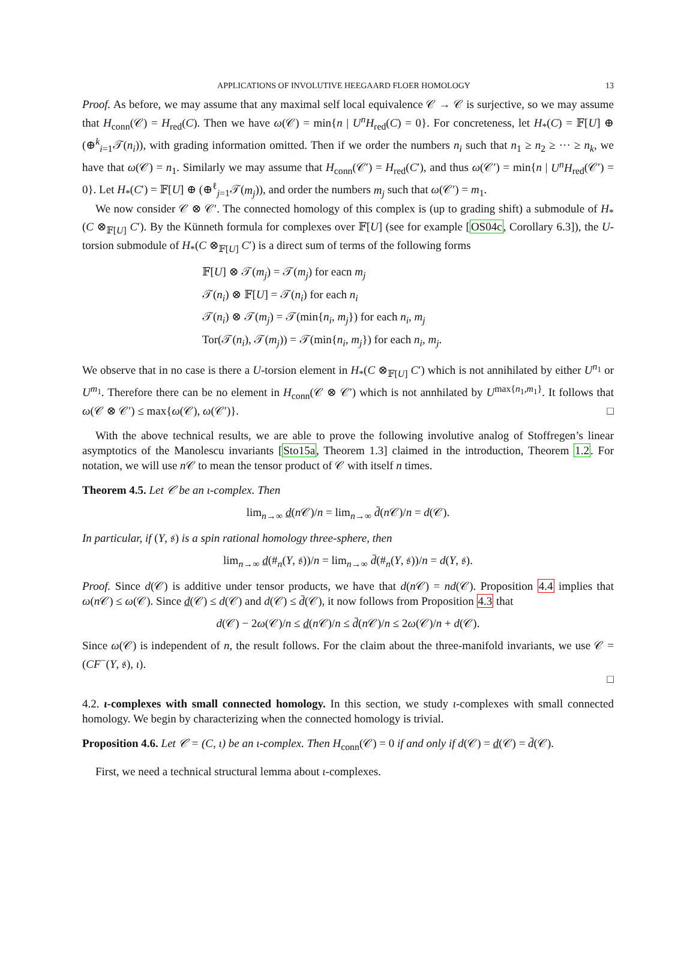APPLICATIONS OF INVOLUTIVE HEEGAARD FLOER HOMOLOGY 13
Proof. As before, we may assume that any maximal self local equivalence 𝒞 → 𝒞 is surjective, so we may assume that H<sub>conn</sub>(𝒞) = H<sub>red</sub>(C). Then we have ω(𝒞) = min{n | U<sup>n</sup>H<sub>red</sub>(C) = 0}. For concreteness, let H<sub>*</sub>(C) = 𝔽[U] ⊕ (⊕<sup>k</sup><sub>i=1</sub>𝒯(n<sub>i</sub>)), with grading information omitted. Then if we order the numbers n<sub>i</sub> such that n<sub>1</sub> ≥ n<sub>2</sub> ≥ ··· ≥ n<sub>k</sub>, we have that ω(𝒞) = n<sub>1</sub>. Similarly we may assume that H<sub>conn</sub>(𝒞′) = H<sub>red</sub>(C′), and thus ω(𝒞′) = min{n | U<sup>n</sup>H<sub>red</sub>(𝒞′) = 0}. Let H<sub>*</sub>(C′) = 𝔽[U] ⊕ (⊕<sup>ℓ</sup><sub>j=1</sub>𝒯(m<sub>j</sub>)), and order the numbers m<sub>j</sub> such that ω(𝒞′) = m<sub>1</sub>.
We now consider 𝒞 ⊗ 𝒞′. The connected homology of this complex is (up to grading shift) a submodule of H<sub>*</sub>(C ⊗<sub>𝔽[U]</sub> C′). By the Künneth formula for complexes over 𝔽[U] (see for example [OS04c, Corollary 6.3]), the U-torsion submodule of H<sub>*</sub>(C ⊗<sub>𝔽[U]</sub> C′) is a direct sum of terms of the following forms
𝔽[U] ⊗ 𝒯(m<sub>j</sub>) = 𝒯(m<sub>j</sub>) for eacn m<sub>j</sub>
𝒯(n<sub>i</sub>) ⊗ 𝔽[U] = 𝒯(n<sub>i</sub>) for each n<sub>i</sub>
𝒯(n<sub>i</sub>) ⊗ 𝒯(m<sub>j</sub>) = 𝒯(min{n<sub>i</sub>, m<sub>j</sub>}) for each n<sub>i</sub>, m<sub>j</sub>
Tor(𝒯(n<sub>i</sub>), 𝒯(m<sub>j</sub>)) = 𝒯(min{n<sub>i</sub>, m<sub>j</sub>}) for each n<sub>i</sub>, m<sub>j</sub>.
We observe that in no case is there a U-torsion element in H<sub>*</sub>(C ⊗<sub>𝔽[U]</sub> C′) which is not annihilated by either U<sup>n<sub>1</sub></sup> or U<sup>m<sub>1</sub></sup>. Therefore there can be no element in H<sub>conn</sub>(𝒞 ⊗ 𝒞′) which is not annhilated by U<sup>max{n<sub>1</sub>,m<sub>1</sub>}</sup>. It follows that ω(𝒞 ⊗ 𝒞′) ≤ max{ω(𝒞), ω(𝒞′)}. □
With the above technical results, we are able to prove the following involutive analog of Stoffregen’s linear asymptotics of the Manolescu invariants [Sto15a, Theorem 1.3] claimed in the introduction, Theorem 1.2. For notation, we will use n 𝒞 to mean the tensor product of 𝒞 with itself n times.
Theorem 4.5. Let 𝒞 be an ι-complex. Then
lim<sub>n→∞</sub> d(n 𝒞)/n = lim<sub>n→∞</sub> d̄(n 𝒞)/n = d(𝒞).
In particular, if (Y, 𝔰) is a spin rational homology three-sphere, then
lim<sub>n→∞</sub> d(#<sub>n</sub>(Y, 𝔰))/n = lim<sub>n→∞</sub> d̄(#<sub>n</sub>(Y, 𝔰))/n = d(Y, 𝔰).
Proof. Since d(𝒞) is additive under tensor products, we have that d(n 𝒞) = nd(𝒞). Proposition 4.4 implies that ω(n 𝒞) ≤ ω(𝒞). Since d(𝒞) ≤ d(𝒞) and d(𝒞) ≤ d̄(𝒞), it now follows from Proposition 4.3 that
d(𝒞) − 2ω(𝒞)/n ≤ d(n 𝒞)/n ≤ d̄(n 𝒞)/n ≤ 2ω(𝒞)/n + d(𝒞).
Since ω(𝒞) is independent of n, the result follows. For the claim about the three-manifold invariants, we use 𝒞 = (CF<sup>−</sup>(Y, 𝔰), ι).
□
4.2. ι-complexes with small connected homology. In this section, we study ι-complexes with small connected homology. We begin by characterizing when the connected homology is trivial.
Proposition 4.6. Let 𝒞 = (C, ι) be an ι-complex. Then H<sub>conn</sub>(𝒞) = 0 if and only if d(𝒞) = d(𝒞) = d̄(𝒞).
First, we need a technical structural lemma about ι-complexes.